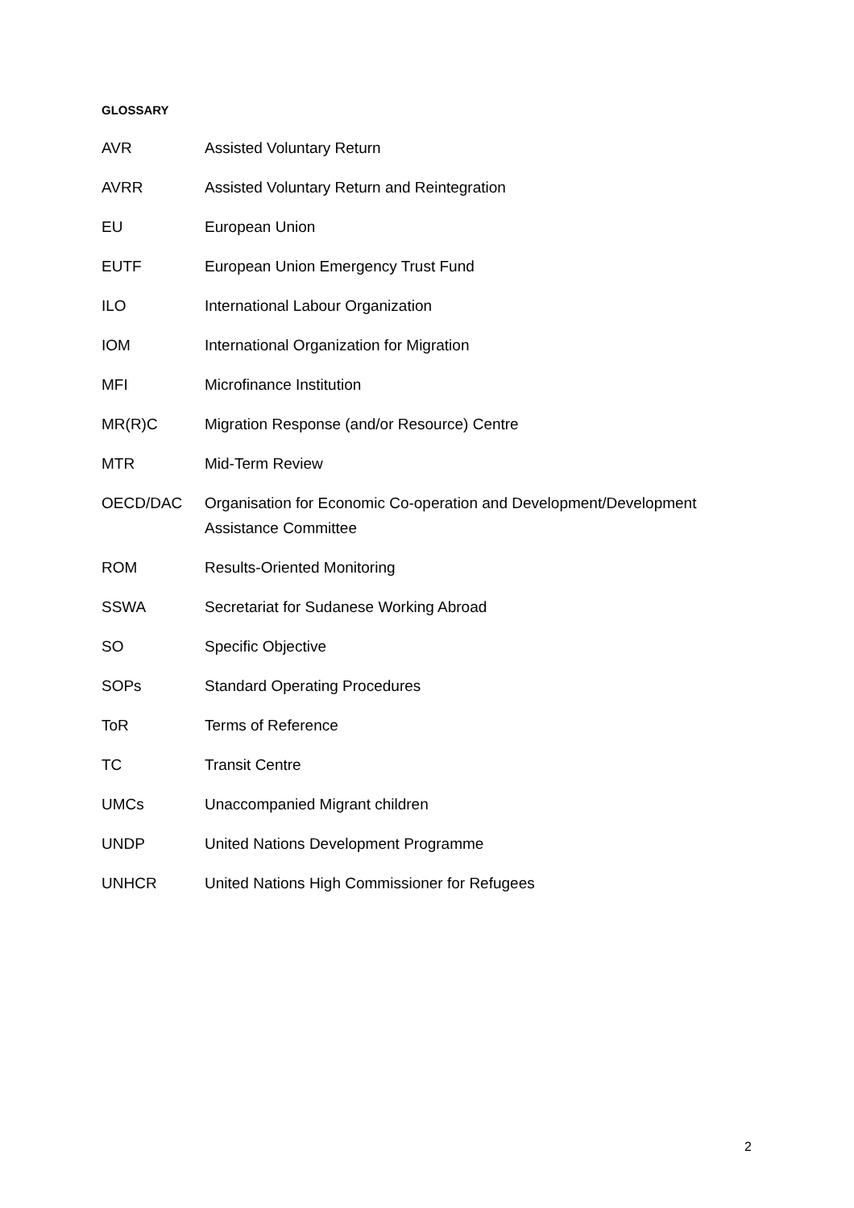GLOSSARY
| AVR | Assisted Voluntary Return |
| AVRR | Assisted Voluntary Return and Reintegration |
| EU | European Union |
| EUTF | European Union Emergency Trust Fund |
| ILO | International Labour Organization |
| IOM | International Organization for Migration |
| MFI | Microfinance Institution |
| MR(R)C | Migration Response (and/or Resource) Centre |
| MTR | Mid-Term Review |
| OECD/DAC | Organisation for Economic Co-operation and Development/Development Assistance Committee |
| ROM | Results-Oriented Monitoring |
| SSWA | Secretariat for Sudanese Working Abroad |
| SO | Specific Objective |
| SOPs | Standard Operating Procedures |
| ToR | Terms of Reference |
| TC | Transit Centre |
| UMCs | Unaccompanied Migrant children |
| UNDP | United Nations Development Programme |
| UNHCR | United Nations High Commissioner for Refugees |
2